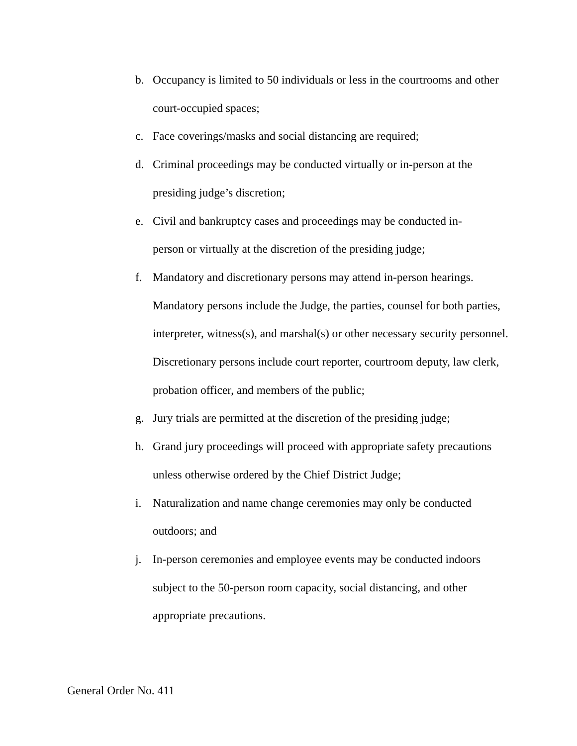b. Occupancy is limited to 50 individuals or less in the courtrooms and other court-occupied spaces;
c. Face coverings/masks and social distancing are required;
d. Criminal proceedings may be conducted virtually or in-person at the presiding judge’s discretion;
e. Civil and bankruptcy cases and proceedings may be conducted in-
person or virtually at the discretion of the presiding judge;
f. Mandatory and discretionary persons may attend in-person hearings. Mandatory persons include the Judge, the parties, counsel for both parties, interpreter, witness(s), and marshal(s) or other necessary security personnel. Discretionary persons include court reporter, courtroom deputy, law clerk, probation officer, and members of the public;
g. Jury trials are permitted at the discretion of the presiding judge;
h. Grand jury proceedings will proceed with appropriate safety precautions unless otherwise ordered by the Chief District Judge;
i. Naturalization and name change ceremonies may only be conducted outdoors; and
j. In-person ceremonies and employee events may be conducted indoors subject to the 50-person room capacity, social distancing, and other appropriate precautions.
General Order No. 411